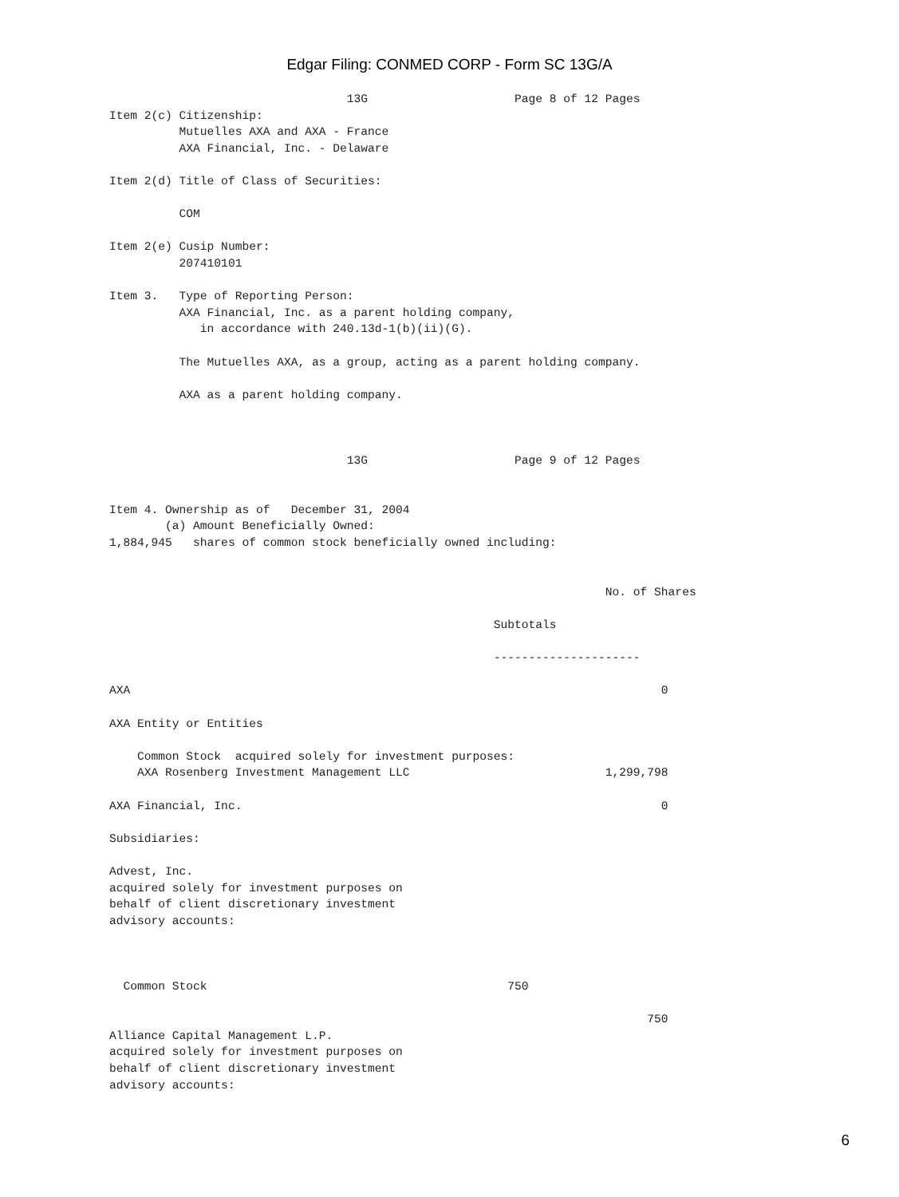Edgar Filing: CONMED CORP - Form SC 13G/A
                                  13G                     Page 8 of 12 Pages
Item 2(c) Citizenship:
          Mutuelles AXA and AXA - France
          AXA Financial, Inc. - Delaware

Item 2(d) Title of Class of Securities:

          COM

Item 2(e) Cusip Number:
          207410101

Item 3.   Type of Reporting Person:
          AXA Financial, Inc. as a parent holding company,
             in accordance with 240.13d-1(b)(ii)(G).

          The Mutuelles AXA, as a group, acting as a parent holding company.

          AXA as a parent holding company.



                                  13G                     Page 9 of 12 Pages


Item 4. Ownership as of   December 31, 2004
        (a) Amount Beneficially Owned:
1,884,945   shares of common stock beneficially owned including:


                                                                       No. of Shares

                                                       Subtotals

                                                       ---------------------

AXA                                                                            0

AXA Entity or Entities

    Common Stock  acquired solely for investment purposes:
    AXA Rosenberg Investment Management LLC                            1,299,798

AXA Financial, Inc.                                                            0

Subsidiaries:

Advest, Inc.
acquired solely for investment purposes on
behalf of client discretionary investment
advisory accounts:



  Common Stock                                           750

                                                                             750
Alliance Capital Management L.P.
acquired solely for investment purposes on
behalf of client discretionary investment
advisory accounts:
6